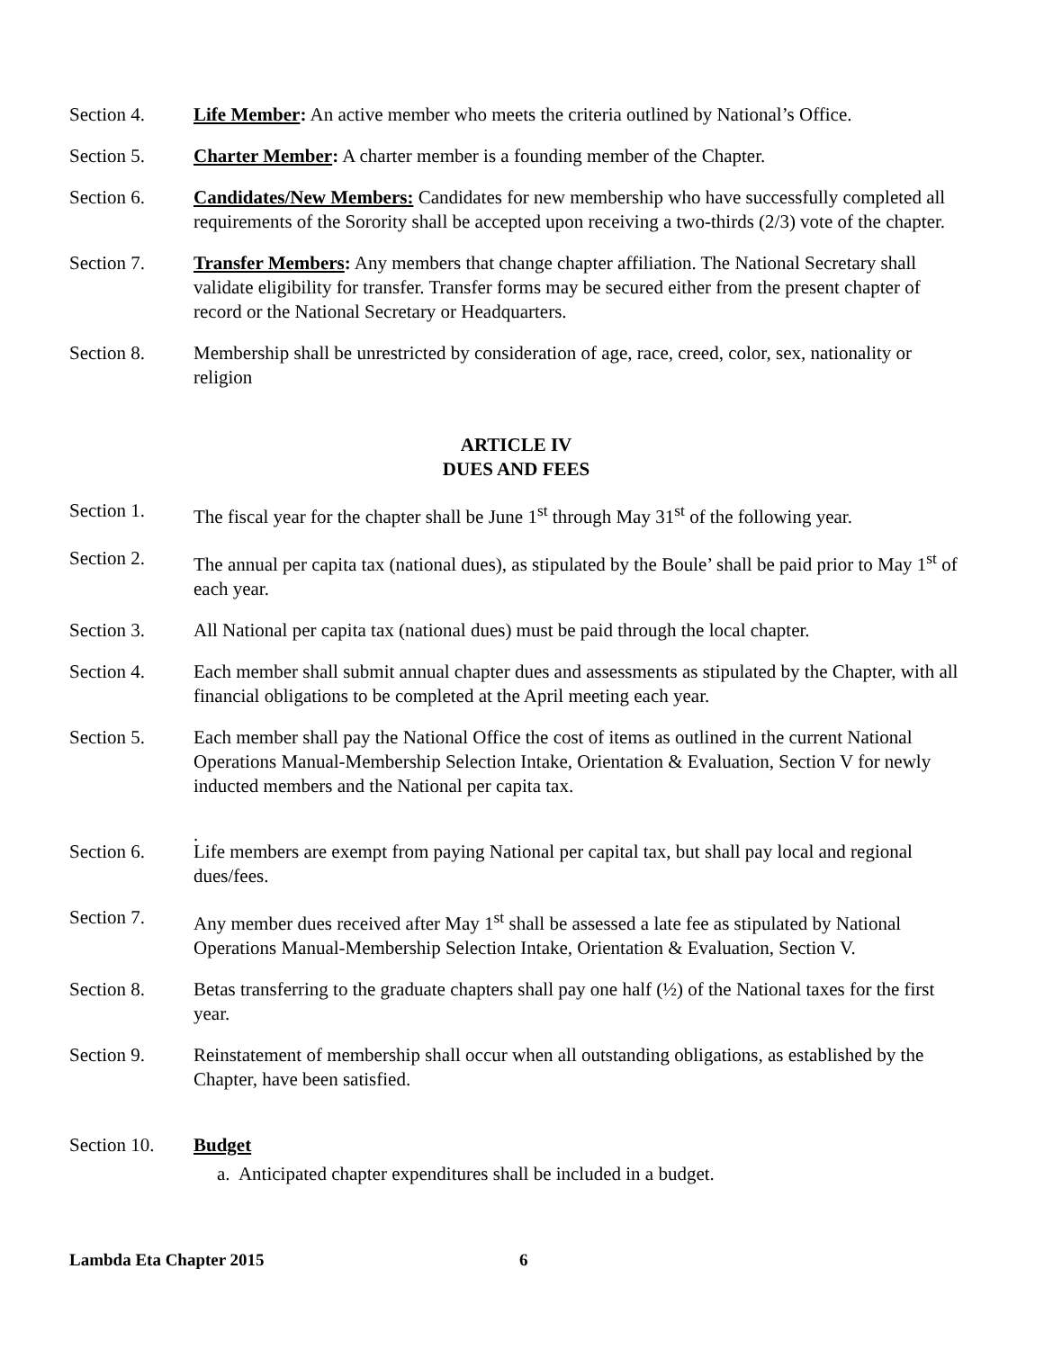Section 4. Life Member: An active member who meets the criteria outlined by National’s Office.
Section 5. Charter Member: A charter member is a founding member of the Chapter.
Section 6. Candidates/New Members: Candidates for new membership who have successfully completed all requirements of the Sorority shall be accepted upon receiving a two-thirds (2/3) vote of the chapter.
Section 7. Transfer Members: Any members that change chapter affiliation. The National Secretary shall validate eligibility for transfer. Transfer forms may be secured either from the present chapter of record or the National Secretary or Headquarters.
Section 8. Membership shall be unrestricted by consideration of age, race, creed, color, sex, nationality or religion
ARTICLE IV
DUES AND FEES
Section 1. The fiscal year for the chapter shall be June 1<sup>st</sup> through May 31<sup>st</sup> of the following year.
Section 2. The annual per capita tax (national dues), as stipulated by the Boule’ shall be paid prior to May 1<sup>st</sup> of each year.
Section 3. All National per capita tax (national dues) must be paid through the local chapter.
Section 4. Each member shall submit annual chapter dues and assessments as stipulated by the Chapter, with all financial obligations to be completed at the April meeting each year.
Section 5. Each member shall pay the National Office the cost of items as outlined in the current National Operations Manual-Membership Selection Intake, Orientation & Evaluation, Section V for newly inducted members and the National per capita tax.
.
Section 6. Life members are exempt from paying National per capital tax, but shall pay local and regional dues/fees.
Section 7. Any member dues received after May 1<sup>st</sup> shall be assessed a late fee as stipulated by National
Operations Manual-Membership Selection Intake, Orientation & Evaluation, Section V.
Section 8. Betas transferring to the graduate chapters shall pay one half (½) of the National taxes for the first year.
Section 9. Reinstatement of membership shall occur when all outstanding obligations, as established by the Chapter, have been satisfied.
Section 10.
Budget
a. Anticipated chapter expenditures shall be included in a budget.
Lambda Eta Chapter 2015 6